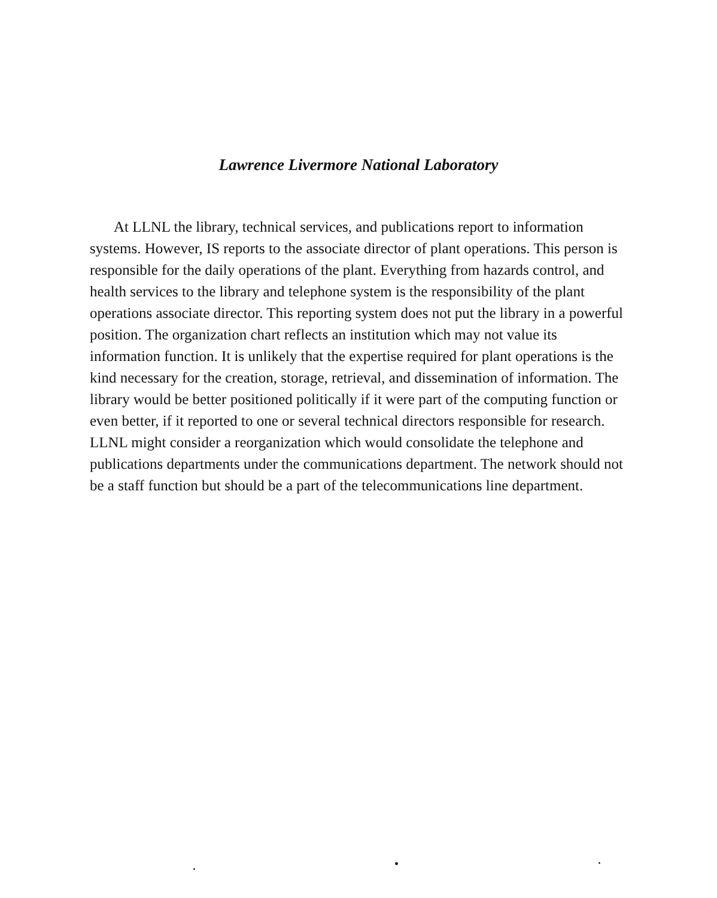Lawrence Livermore National Laboratory
At LLNL the library, technical services, and publications report to information systems. However, IS reports to the associate director of plant operations. This person is responsible for the daily operations of the plant. Everything from hazards control, and health services to the library and telephone system is the responsibility of the plant operations associate director. This reporting system does not put the library in a powerful position. The organization chart reflects an institution which may not value its information function. It is unlikely that the expertise required for plant operations is the kind necessary for the creation, storage, retrieval, and dissemination of information. The library would be better positioned politically if it were part of the computing function or even better, if it reported to one or several technical directors responsible for research. LLNL might consider a reorganization which would consolidate the telephone and publications departments under the communications department. The network should not be a staff function but should be a part of the telecommunications line department.